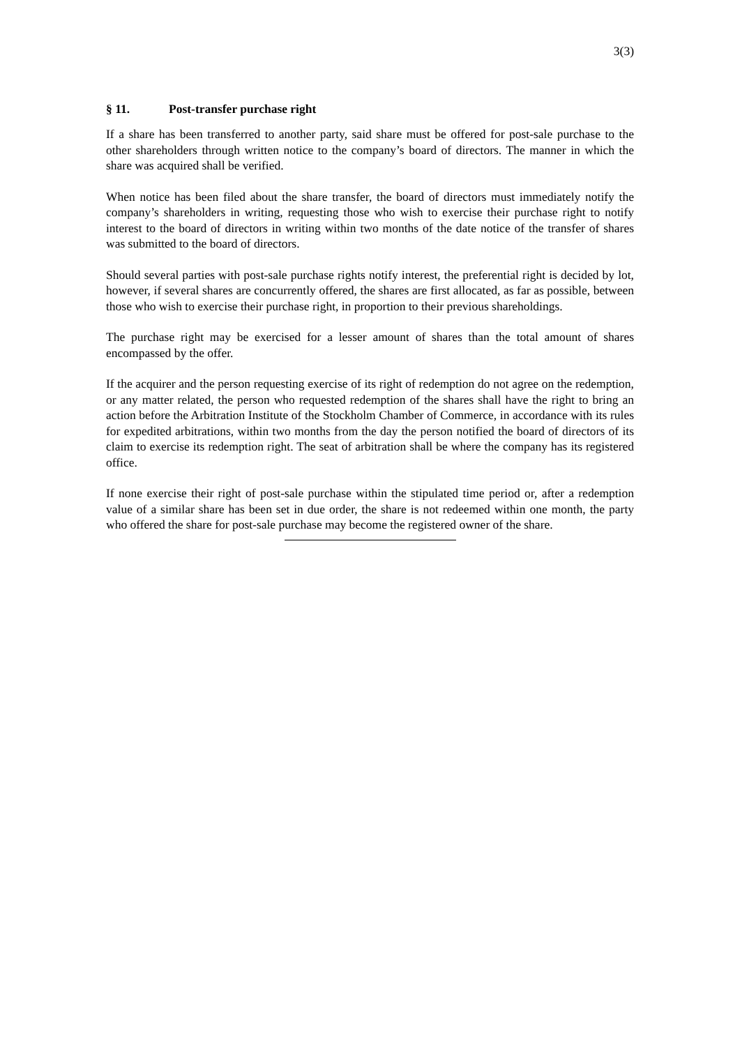3(3)
§ 11. Post-transfer purchase right
If a share has been transferred to another party, said share must be offered for post-sale purchase to the other shareholders through written notice to the company’s board of directors. The manner in which the share was acquired shall be verified.
When notice has been filed about the share transfer, the board of directors must immediately notify the company’s shareholders in writing, requesting those who wish to exercise their purchase right to notify interest to the board of directors in writing within two months of the date notice of the transfer of shares was submitted to the board of directors.
Should several parties with post-sale purchase rights notify interest, the preferential right is decided by lot, however, if several shares are concurrently offered, the shares are first allocated, as far as possible, between those who wish to exercise their purchase right, in proportion to their previous shareholdings.
The purchase right may be exercised for a lesser amount of shares than the total amount of shares encompassed by the offer.
If the acquirer and the person requesting exercise of its right of redemption do not agree on the redemption, or any matter related, the person who requested redemption of the shares shall have the right to bring an action before the Arbitration Institute of the Stockholm Chamber of Commerce, in accordance with its rules for expedited arbitrations, within two months from the day the person notified the board of directors of its claim to exercise its redemption right. The seat of arbitration shall be where the company has its registered office.
If none exercise their right of post-sale purchase within the stipulated time period or, after a redemption value of a similar share has been set in due order, the share is not redeemed within one month, the party who offered the share for post-sale purchase may become the registered owner of the share.